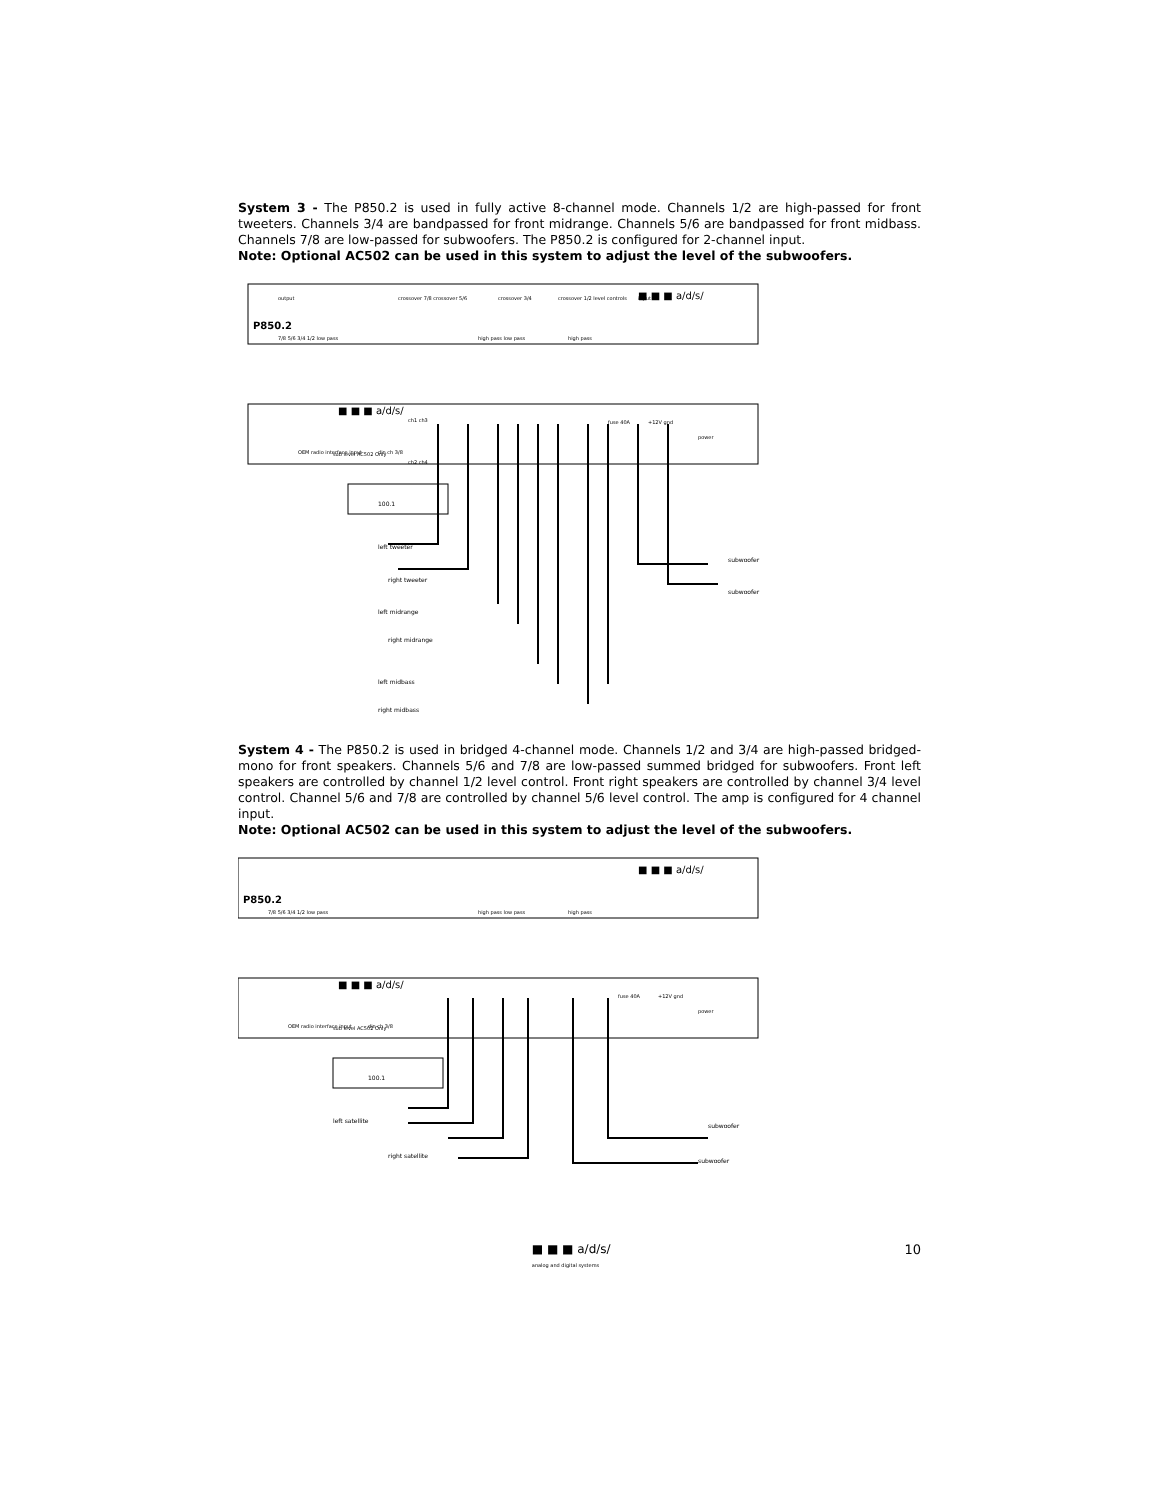System 3 - The P850.2 is used in fully active 8-channel mode. Channels 1/2 are high-passed for front tweeters. Channels 3/4 are bandpassed for front midrange. Channels 5/6 are bandpassed for front midbass. Channels 7/8 are low-passed for subwoofers. The P850.2 is configured for 2-channel input.
Note: Optional AC502 can be used in this system to adjust the level of the subwoofers.
P850.2
■ ■ ■ a/d/s/
output
crossover 7/8 crossover 5/6
crossover 3/4
crossover 1/2 level controls
input
7/8 5/6 3/4 1/2 low pass
high pass low pass
high pass
■ ■ ■ a/d/s/
OEM radio interface input
sub level AC502 Only
din ch 3/8
ch1 ch3
ch2 ch4
fuse 40A
+12V gnd
power
100.1
left tweeter
right tweeter
left midrange
right midrange
left midbass
right midbass
subwoofer
subwoofer
System 4 - The P850.2 is used in bridged 4-channel mode. Channels 1/2 and 3/4 are high-passed bridged-mono for front speakers. Channels 5/6 and 7/8 are low-passed summed bridged for subwoofers. Front left speakers are controlled by channel 1/2 level control. Front right speakers are controlled by channel 3/4 level control. Channel 5/6 and 7/8 are controlled by channel 5/6 level control. The amp is configured for 4 channel input.
Note: Optional AC502 can be used in this system to adjust the level of the subwoofers.
P850.2
■ ■ ■ a/d/s/
7/8 5/6 3/4 1/2 low pass
high pass low pass
high pass
■ ■ ■ a/d/s/
OEM radio interface input
sub level AC502 Only
din ch 3/8
fuse 40A
+12V gnd
power
100.1
left satellite
right satellite
subwoofer
subwoofer
■ ■ ■ a/d/s/
analog and digital systems 10